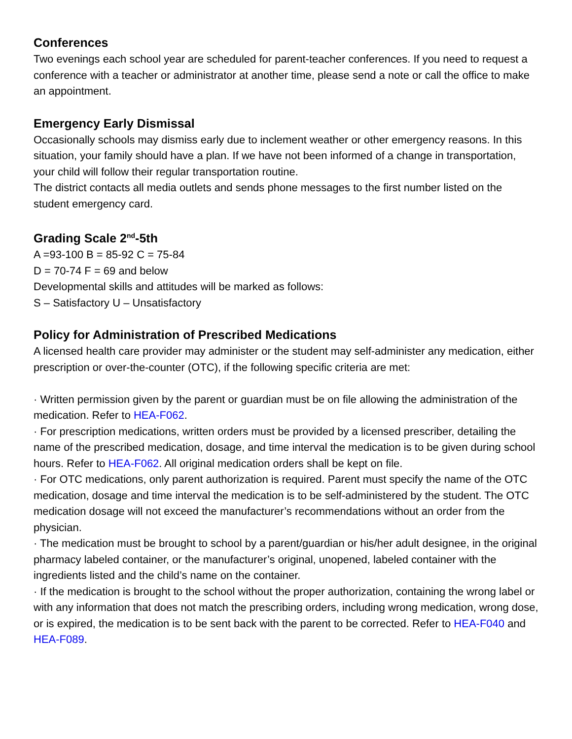Conferences
Two evenings each school year are scheduled for parent-teacher conferences. If you need to request a conference with a teacher or administrator at another time, please send a note or call the office to make an appointment.
Emergency Early Dismissal
Occasionally schools may dismiss early due to inclement weather or other emergency reasons. In this situation, your family should have a plan. If we have not been informed of a change in transportation, your child will follow their regular transportation routine.
The district contacts all media outlets and sends phone messages to the first number listed on the student emergency card.
Grading Scale 2<sup>nd</sup>-5th
A =93-100 B = 85-92 C = 75-84
D = 70-74 F = 69 and below
Developmental skills and attitudes will be marked as follows:
S – Satisfactory U – Unsatisfactory
Policy for Administration of Prescribed Medications
A licensed health care provider may administer or the student may self-administer any medication, either prescription or over-the-counter (OTC), if the following specific criteria are met:
· Written permission given by the parent or guardian must be on file allowing the administration of the medication. Refer to HEA-F062.
· For prescription medications, written orders must be provided by a licensed prescriber, detailing the name of the prescribed medication, dosage, and time interval the medication is to be given during school hours. Refer to HEA-F062. All original medication orders shall be kept on file.
· For OTC medications, only parent authorization is required. Parent must specify the name of the OTC medication, dosage and time interval the medication is to be self-administered by the student. The OTC medication dosage will not exceed the manufacturer’s recommendations without an order from the physician.
· The medication must be brought to school by a parent/guardian or his/her adult designee, in the original pharmacy labeled container, or the manufacturer’s original, unopened, labeled container with the ingredients listed and the child’s name on the container.
· If the medication is brought to the school without the proper authorization, containing the wrong label or with any information that does not match the prescribing orders, including wrong medication, wrong dose, or is expired, the medication is to be sent back with the parent to be corrected. Refer to HEA-F040 and HEA-F089.